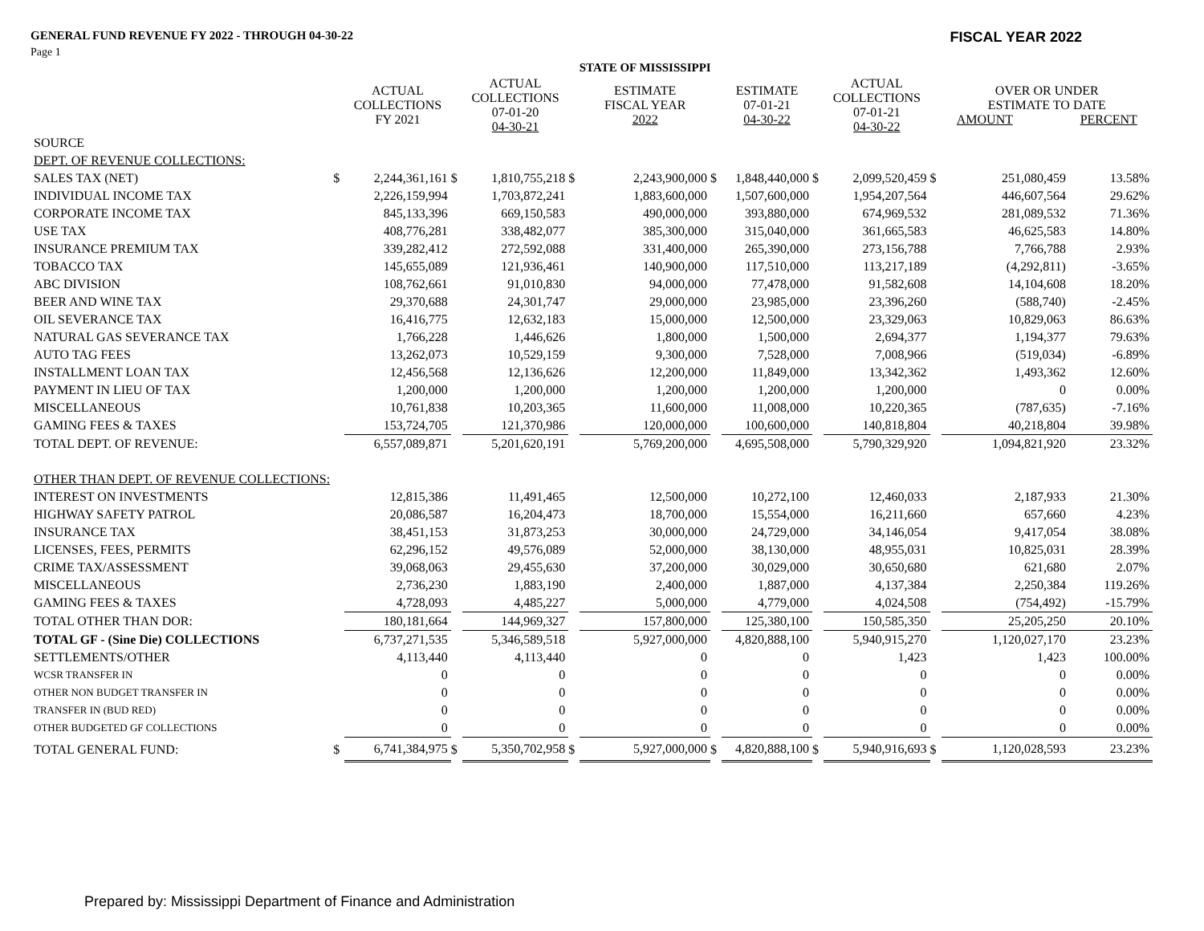GENERAL FUND REVENUE FY 2022 - THROUGH 04-30-22 FISCAL YEAR 2022
Page 1
| | | | | | STATE OF MISSISSIPPI | | | | | | | | |
| --- | --- | --- | --- | --- | --- | --- | --- | --- | --- | --- | --- | --- | --- |
| | | ACTUAL COLLECTIONS FY 2021 | | ACTUAL COLLECTIONS 07-01-20 04-30-21 | | ESTIMATE FISCAL YEAR 2022 | | ESTIMATE 07-01-21 04-30-22 | | ACTUAL COLLECTIONS 07-01-21 04-30-22 | | OVER OR UNDER ESTIMATE TO DATE AMOUNT PERCENT | |
| SOURCE | | | | | | | | | | | | | |
| DEPT. OF REVENUE COLLECTIONS: | | | | | | | | | | | | | |
| SALES TAX (NET) | $ | 2,244,361,161 | $ | 1,810,755,218 | $ | 2,243,900,000 | $ | 1,848,440,000 | $ | 2,099,520,459 | $ | 251,080,459 | 13.58% |
| INDIVIDUAL INCOME TAX | | 2,226,159,994 | | 1,703,872,241 | | 1,883,600,000 | | 1,507,600,000 | | 1,954,207,564 | | 446,607,564 | 29.62% |
| CORPORATE INCOME TAX | | 845,133,396 | | 669,150,583 | | 490,000,000 | | 393,880,000 | | 674,969,532 | | 281,089,532 | 71.36% |
| USE TAX | | 408,776,281 | | 338,482,077 | | 385,300,000 | | 315,040,000 | | 361,665,583 | | 46,625,583 | 14.80% |
| INSURANCE PREMIUM TAX | | 339,282,412 | | 272,592,088 | | 331,400,000 | | 265,390,000 | | 273,156,788 | | 7,766,788 | 2.93% |
| TOBACCO TAX | | 145,655,089 | | 121,936,461 | | 140,900,000 | | 117,510,000 | | 113,217,189 | | (4,292,811) | -3.65% |
| ABC DIVISION | | 108,762,661 | | 91,010,830 | | 94,000,000 | | 77,478,000 | | 91,582,608 | | 14,104,608 | 18.20% |
| BEER AND WINE TAX | | 29,370,688 | | 24,301,747 | | 29,000,000 | | 23,985,000 | | 23,396,260 | | (588,740) | -2.45% |
| OIL SEVERANCE TAX | | 16,416,775 | | 12,632,183 | | 15,000,000 | | 12,500,000 | | 23,329,063 | | 10,829,063 | 86.63% |
| NATURAL GAS SEVERANCE TAX | | 1,766,228 | | 1,446,626 | | 1,800,000 | | 1,500,000 | | 2,694,377 | | 1,194,377 | 79.63% |
| AUTO TAG FEES | | 13,262,073 | | 10,529,159 | | 9,300,000 | | 7,528,000 | | 7,008,966 | | (519,034) | -6.89% |
| INSTALLMENT LOAN TAX | | 12,456,568 | | 12,136,626 | | 12,200,000 | | 11,849,000 | | 13,342,362 | | 1,493,362 | 12.60% |
| PAYMENT IN LIEU OF TAX | | 1,200,000 | | 1,200,000 | | 1,200,000 | | 1,200,000 | | 1,200,000 | | 0 | 0.00% |
| MISCELLANEOUS | | 10,761,838 | | 10,203,365 | | 11,600,000 | | 11,008,000 | | 10,220,365 | | (787,635) | -7.16% |
| GAMING FEES & TAXES | | 153,724,705 | | 121,370,986 | | 120,000,000 | | 100,600,000 | | 140,818,804 | | 40,218,804 | 39.98% |
| TOTAL DEPT. OF REVENUE: | | 6,557,089,871 | | 5,201,620,191 | | 5,769,200,000 | | 4,695,508,000 | | 5,790,329,920 | | 1,094,821,920 | 23.32% |
| OTHER THAN DEPT. OF REVENUE COLLECTIONS: | | | | | | | | | | | | | |
| INTEREST ON INVESTMENTS | | 12,815,386 | | 11,491,465 | | 12,500,000 | | 10,272,100 | | 12,460,033 | | 2,187,933 | 21.30% |
| HIGHWAY SAFETY PATROL | | 20,086,587 | | 16,204,473 | | 18,700,000 | | 15,554,000 | | 16,211,660 | | 657,660 | 4.23% |
| INSURANCE TAX | | 38,451,153 | | 31,873,253 | | 30,000,000 | | 24,729,000 | | 34,146,054 | | 9,417,054 | 38.08% |
| LICENSES, FEES, PERMITS | | 62,296,152 | | 49,576,089 | | 52,000,000 | | 38,130,000 | | 48,955,031 | | 10,825,031 | 28.39% |
| CRIME TAX/ASSESSMENT | | 39,068,063 | | 29,455,630 | | 37,200,000 | | 30,029,000 | | 30,650,680 | | 621,680 | 2.07% |
| MISCELLANEOUS | | 2,736,230 | | 1,883,190 | | 2,400,000 | | 1,887,000 | | 4,137,384 | | 2,250,384 | 119.26% |
| GAMING FEES & TAXES | | 4,728,093 | | 4,485,227 | | 5,000,000 | | 4,779,000 | | 4,024,508 | | (754,492) | -15.79% |
| TOTAL OTHER THAN DOR: | | 180,181,664 | | 144,969,327 | | 157,800,000 | | 125,380,100 | | 150,585,350 | | 25,205,250 | 20.10% |
| TOTAL GF - (Sine Die) COLLECTIONS | | 6,737,271,535 | | 5,346,589,518 | | 5,927,000,000 | | 4,820,888,100 | | 5,940,915,270 | | 1,120,027,170 | 23.23% |
| SETTLEMENTS/OTHER | | 4,113,440 | | 4,113,440 | | 0 | | 0 | | 1,423 | | 1,423 | 100.00% |
| WCSR TRANSFER IN | | 0 | | 0 | | 0 | | 0 | | 0 | | 0 | 0.00% |
| OTHER NON BUDGET TRANSFER IN | | 0 | | 0 | | 0 | | 0 | | 0 | | 0 | 0.00% |
| TRANSFER IN (BUD RED) | | 0 | | 0 | | 0 | | 0 | | 0 | | 0 | 0.00% |
| OTHER BUDGETED GF COLLECTIONS | | 0 | | 0 | | 0 | | 0 | | 0 | | 0 | 0.00% |
| TOTAL GENERAL FUND: | $ | 6,741,384,975 | $ | 5,350,702,958 | $ | 5,927,000,000 | $ | 4,820,888,100 | $ | 5,940,916,693 | $ | 1,120,028,593 | 23.23% |
Prepared by: Mississippi Department of Finance and Administration